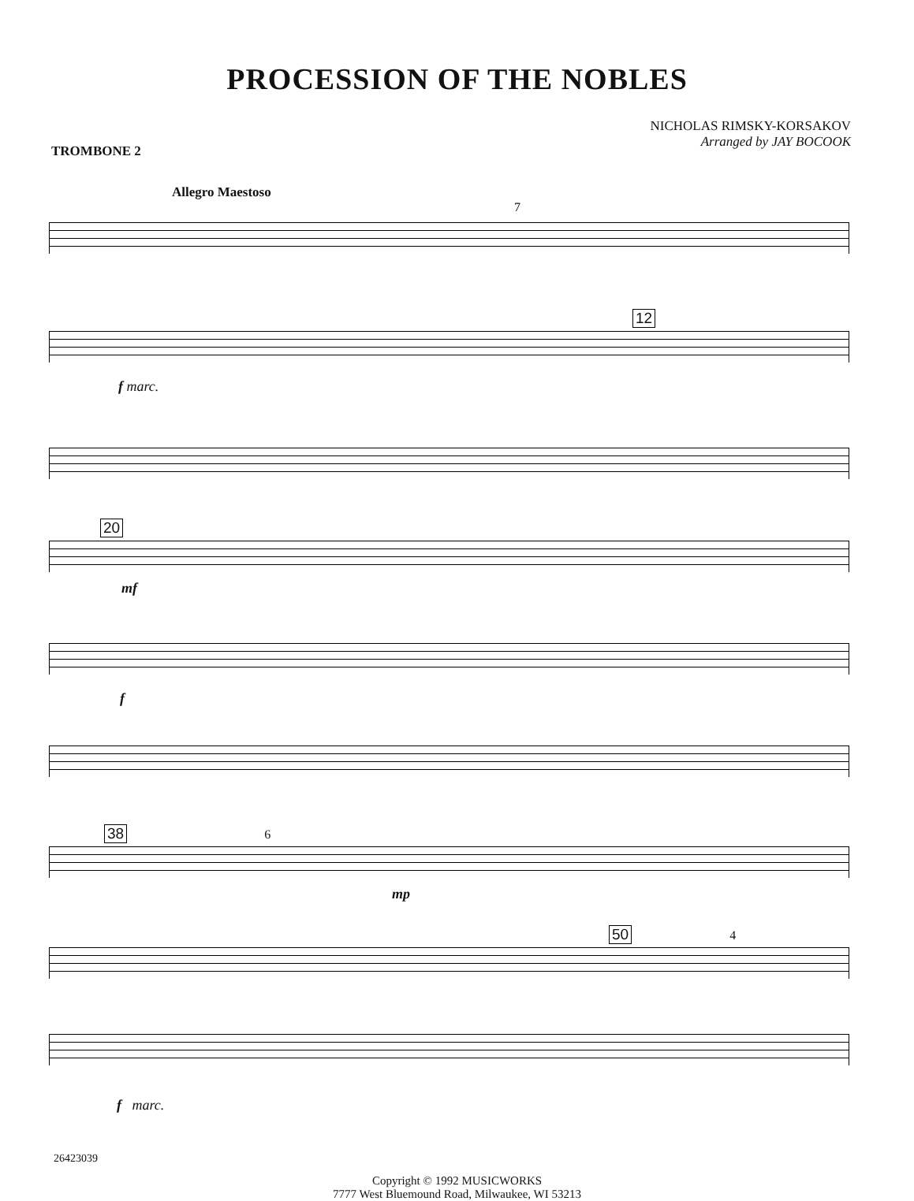PROCESSION OF THE NOBLES
NICHOLAS RIMSKY-KORSAKOV
Arranged by JAY BOCOOK
TROMBONE 2
Allegro Maestoso
7
12
f marc.
20
mf
f
38 6
mp
50 4
f marc.
26423039
Copyright © 1992 MUSICWORKS
7777 West Bluemound Road, Milwaukee, WI 53213